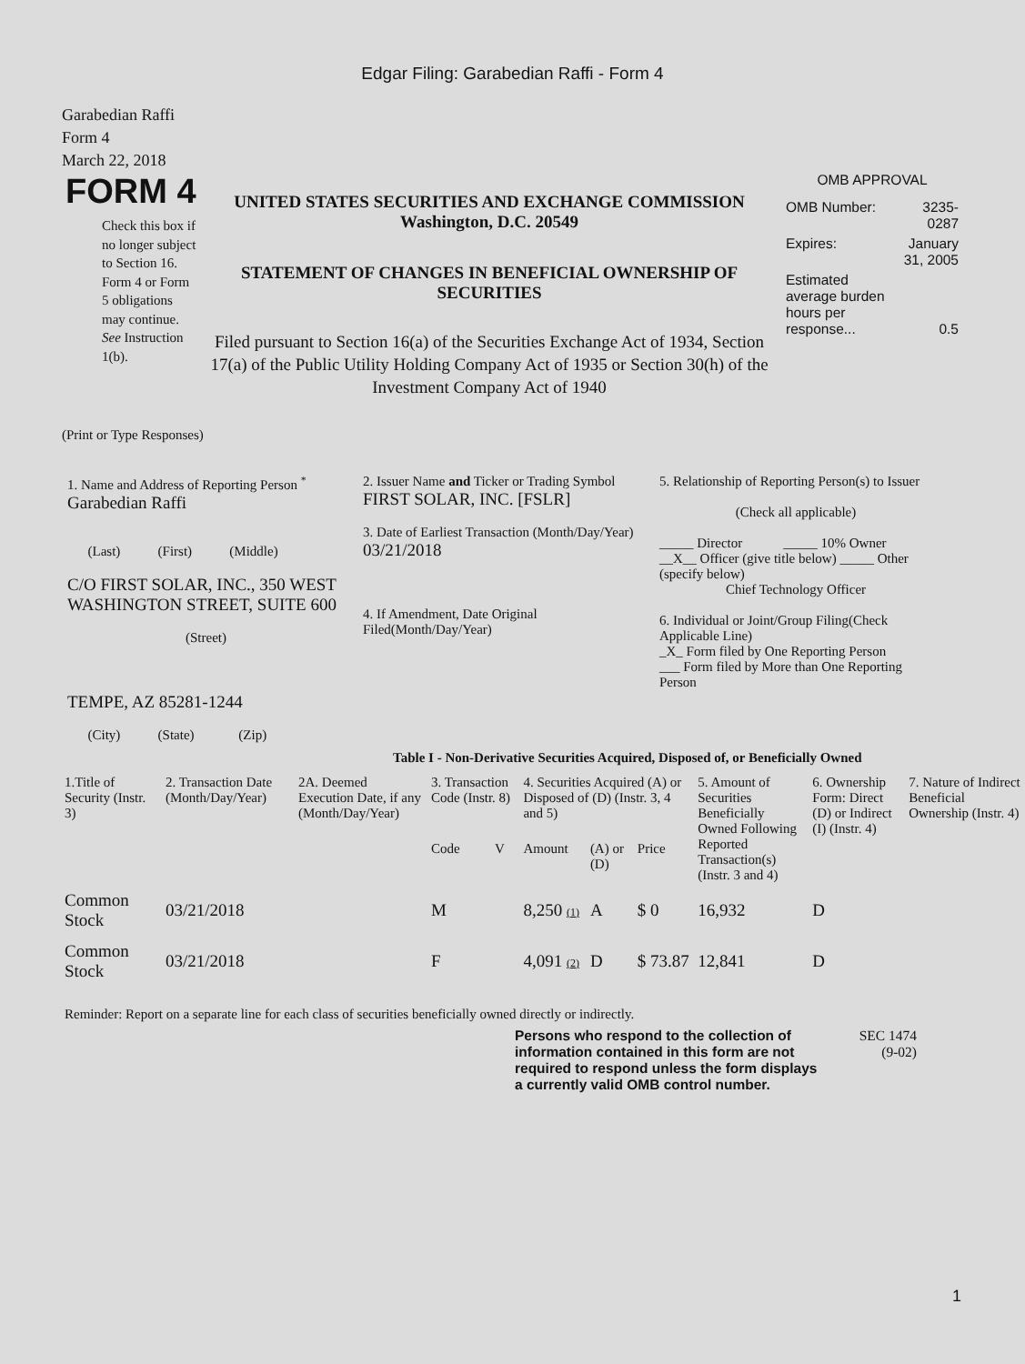Edgar Filing: Garabedian Raffi - Form 4
Garabedian Raffi
Form 4
March 22, 2018
FORM 4
Check this box if no longer subject to Section 16. Form 4 or Form 5 obligations may continue. See Instruction 1(b).
UNITED STATES SECURITIES AND EXCHANGE COMMISSION
Washington, D.C. 20549
STATEMENT OF CHANGES IN BENEFICIAL OWNERSHIP OF SECURITIES
Filed pursuant to Section 16(a) of the Securities Exchange Act of 1934, Section 17(a) of the Public Utility Holding Company Act of 1935 or Section 30(h) of the Investment Company Act of 1940
OMB APPROVAL
| OMB Number: | 3235-0287 |
| Expires: | January 31, 2005 |
| Estimated average burden hours per response... | 0.5 |
(Print or Type Responses)
1. Name and Address of Reporting Person <sup>*</sup>
Garabedian Raffi
(Last) (First) (Middle)
C/O FIRST SOLAR, INC., 350 WEST WASHINGTON STREET, SUITE 600
(Street)
TEMPE, AZ 85281-1244
(City) (State) (Zip)
2. Issuer Name and Ticker or Trading Symbol
FIRST SOLAR, INC. [FSLR]
3. Date of Earliest Transaction (Month/Day/Year)
03/21/2018
4. If Amendment, Date Original Filed(Month/Day/Year)
5. Relationship of Reporting Person(s) to Issuer
(Check all applicable)
_____ Director _____ 10% Owner
__X__ Officer (give title below) _____ Other (specify below)
Chief Technology Officer
6. Individual or Joint/Group Filing(Check Applicable Line)
_X_ Form filed by One Reporting Person
___ Form filed by More than One Reporting Person
Table I - Non-Derivative Securities Acquired, Disposed of, or Beneficially Owned
| 1.Title of Security (Instr. 3) | 2. Transaction Date (Month/Day/Year) | 2A. Deemed Execution Date, if any (Month/Day/Year) | 3. Transaction Code (Instr. 8) | | 4. Securities Acquired (A) or Disposed of (D) (Instr. 3, 4 and 5) | | | 5. Amount of Securities Beneficially Owned Following Reported Transaction(s) (Instr. 3 and 4) | 6. Ownership Form: Direct (D) or Indirect (I) (Instr. 4) | 7. Nature of Indirect Beneficial Ownership (Instr. 4) |
| --- | --- | --- | --- | --- | --- | --- | --- | --- | --- | --- |
| | | | Code | V | Amount | (A) or (D) | Price | | | |
| Common Stock | 03/21/2018 | | M | | 8,250 (1) | A | $ 0 | 16,932 | D | |
| Common Stock | 03/21/2018 | | F | | 4,091 (2) | D | $ 73.87 | 12,841 | D | |
Reminder: Report on a separate line for each class of securities beneficially owned directly or indirectly.
Persons who respond to the collection of information contained in this form are not required to respond unless the form displays a currently valid OMB control number.
SEC 1474
(9-02)
1